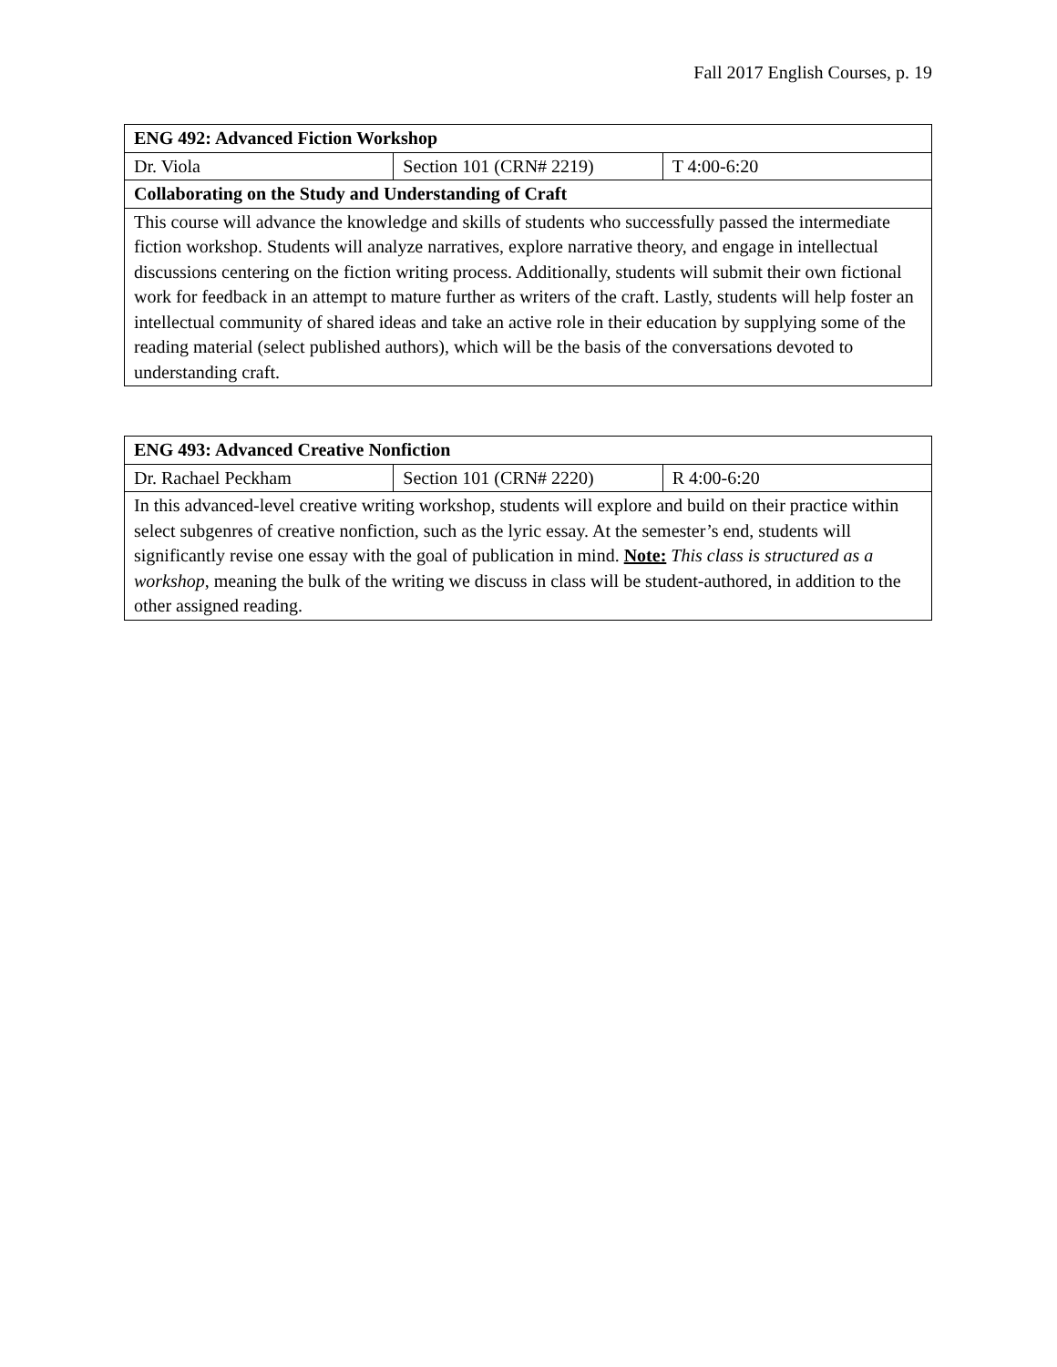Fall 2017 English Courses, p. 19
| ENG 492: Advanced Fiction Workshop | | |
| Dr. Viola | Section 101 (CRN# 2219) | T 4:00-6:20 |
| Collaborating on the Study and Understanding of Craft | | |
| This course will advance the knowledge and skills of students who successfully passed the intermediate fiction workshop. Students will analyze narratives, explore narrative theory, and engage in intellectual discussions centering on the fiction writing process. Additionally, students will submit their own fictional work for feedback in an attempt to mature further as writers of the craft. Lastly, students will help foster an intellectual community of shared ideas and take an active role in their education by supplying some of the reading material (select published authors), which will be the basis of the conversations devoted to understanding craft. | | |
| ENG 493: Advanced Creative Nonfiction | | |
| Dr. Rachael Peckham | Section 101 (CRN# 2220) | R 4:00-6:20 |
| In this advanced-level creative writing workshop, students will explore and build on their practice within select subgenres of creative nonfiction, such as the lyric essay. At the semester’s end, students will significantly revise one essay with the goal of publication in mind. Note: This class is structured as a workshop , meaning the bulk of the writing we discuss in class will be student-authored, in addition to the other assigned reading. | | |